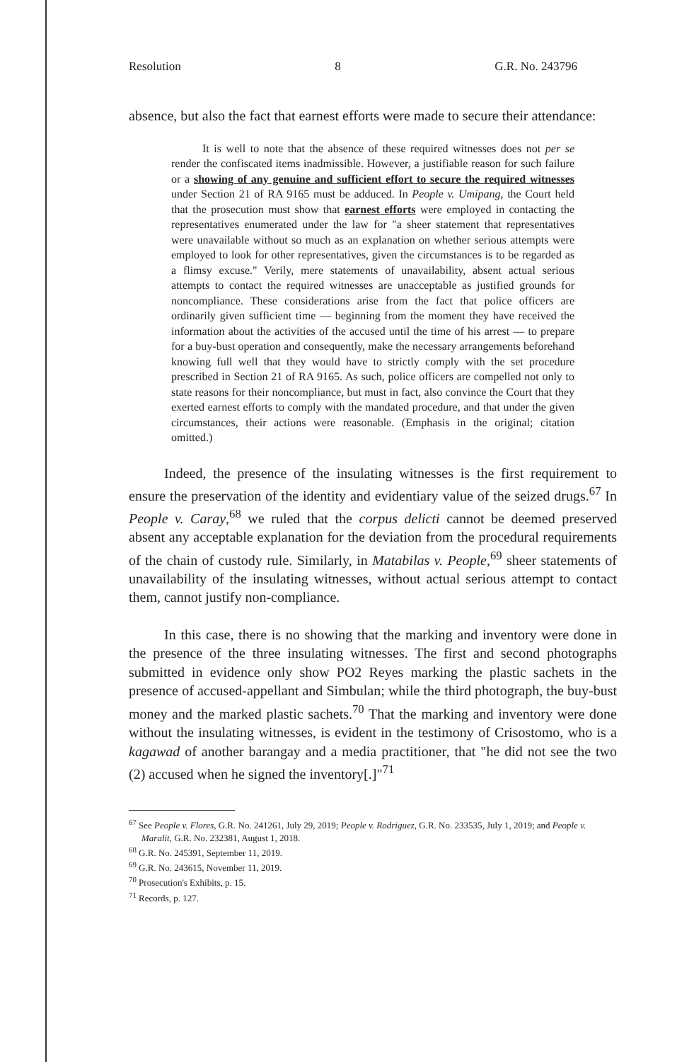Resolution 8 G.R. No. 243796
absence, but also the fact that earnest efforts were made to secure their attendance:
It is well to note that the absence of these required witnesses does not per se render the confiscated items inadmissible. However, a justifiable reason for such failure or a showing of any genuine and sufficient effort to secure the required witnesses under Section 21 of RA 9165 must be adduced. In People v. Umipang, the Court held that the prosecution must show that earnest efforts were employed in contacting the representatives enumerated under the law for "a sheer statement that representatives were unavailable without so much as an explanation on whether serious attempts were employed to look for other representatives, given the circumstances is to be regarded as a flimsy excuse." Verily, mere statements of unavailability, absent actual serious attempts to contact the required witnesses are unacceptable as justified grounds for noncompliance. These considerations arise from the fact that police officers are ordinarily given sufficient time — beginning from the moment they have received the information about the activities of the accused until the time of his arrest — to prepare for a buy-bust operation and consequently, make the necessary arrangements beforehand knowing full well that they would have to strictly comply with the set procedure prescribed in Section 21 of RA 9165. As such, police officers are compelled not only to state reasons for their noncompliance, but must in fact, also convince the Court that they exerted earnest efforts to comply with the mandated procedure, and that under the given circumstances, their actions were reasonable. (Emphasis in the original; citation omitted.)
Indeed, the presence of the insulating witnesses is the first requirement to ensure the preservation of the identity and evidentiary value of the seized drugs.<sup>67</sup> In People v. Caray,<sup>68</sup> we ruled that the corpus delicti cannot be deemed preserved absent any acceptable explanation for the deviation from the procedural requirements of the chain of custody rule. Similarly, in Matabilas v. People,<sup>69</sup> sheer statements of unavailability of the insulating witnesses, without actual serious attempt to contact them, cannot justify non-compliance.
In this case, there is no showing that the marking and inventory were done in the presence of the three insulating witnesses. The first and second photographs submitted in evidence only show PO2 Reyes marking the plastic sachets in the presence of accused-appellant and Simbulan; while the third photograph, the buy-bust money and the marked plastic sachets.<sup>70</sup> That the marking and inventory were done without the insulating witnesses, is evident in the testimony of Crisostomo, who is a kagawad of another barangay and a media practitioner, that "he did not see the two (2) accused when he signed the inventory[.]"<sup>71</sup>
<sup>67</sup> See People v. Flores, G.R. No. 241261, July 29, 2019; People v. Rodriguez, G.R. No. 233535, July 1, 2019; and People v. Maralit, G.R. No. 232381, August 1, 2018.
<sup>68</sup> G.R. No. 245391, September 11, 2019.
<sup>69</sup> G.R. No. 243615, November 11, 2019.
<sup>70</sup> Prosecution's Exhibits, p. 15.
<sup>71</sup> Records, p. 127.